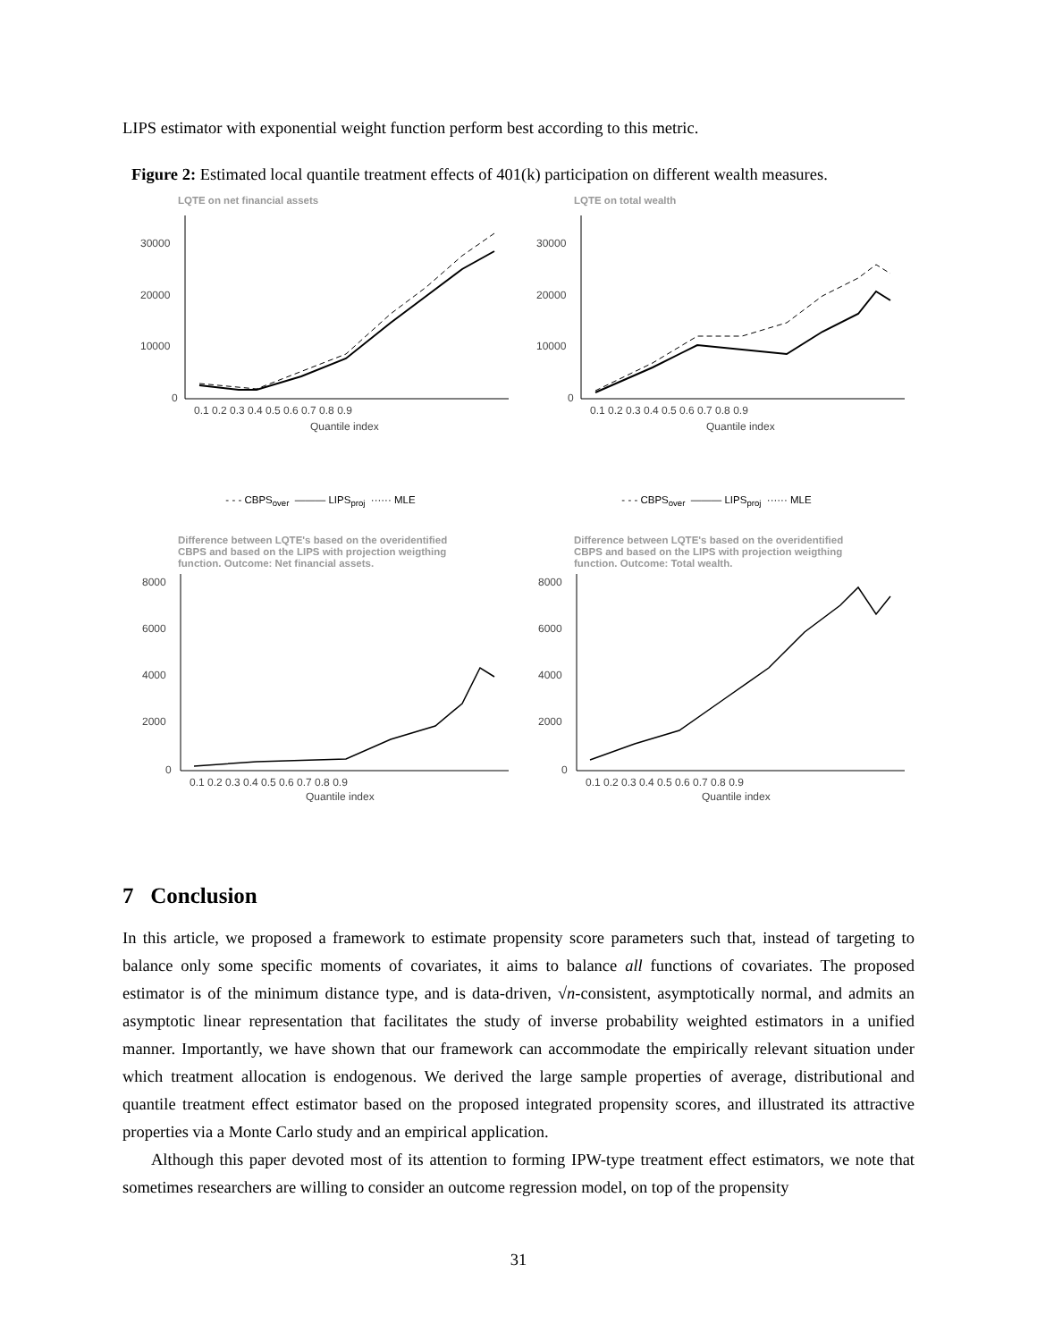LIPS estimator with exponential weight function perform best according to this metric.
Figure 2: Estimated local quantile treatment effects of 401(k) participation on different wealth measures.
LQTE on net financial assets
30000
20000
10000
0
0.1 0.2 0.3 0.4 0.5 0.6 0.7 0.8 0.9
Quantile index
LQTE on total wealth
30000
20000
10000
0
0.1 0.2 0.3 0.4 0.5 0.6 0.7 0.8 0.9
Quantile index
- - - CBPS<sub>over</sub> ——— LIPS<sub>proj</sub> ······ MLE
- - - CBPS<sub>over</sub> ——— LIPS<sub>proj</sub> ······ MLE
Difference between LQTE's based on the overidentified
CBPS and based on the LIPS with projection weigthing
function. Outcome: Net financial assets.
8000
6000
4000
2000
0
0.1 0.2 0.3 0.4 0.5 0.6 0.7 0.8 0.9
Quantile index
Difference between LQTE's based on the overidentified
CBPS and based on the LIPS with projection weigthing
function. Outcome: Total wealth.
8000
6000
4000
2000
0
0.1 0.2 0.3 0.4 0.5 0.6 0.7 0.8 0.9
Quantile index
7 Conclusion
In this article, we proposed a framework to estimate propensity score parameters such that, instead of targeting to balance only some specific moments of covariates, it aims to balance all functions of covariates. The proposed estimator is of the minimum distance type, and is data-driven, √n-consistent, asymptotically normal, and admits an asymptotic linear representation that facilitates the study of inverse probability weighted estimators in a unified manner. Importantly, we have shown that our framework can accommodate the empirically relevant situation under which treatment allocation is endogenous. We derived the large sample properties of average, distributional and quantile treatment effect estimator based on the proposed integrated propensity scores, and illustrated its attractive properties via a Monte Carlo study and an empirical application.
Although this paper devoted most of its attention to forming IPW-type treatment effect estimators, we note that sometimes researchers are willing to consider an outcome regression model, on top of the propensity
31